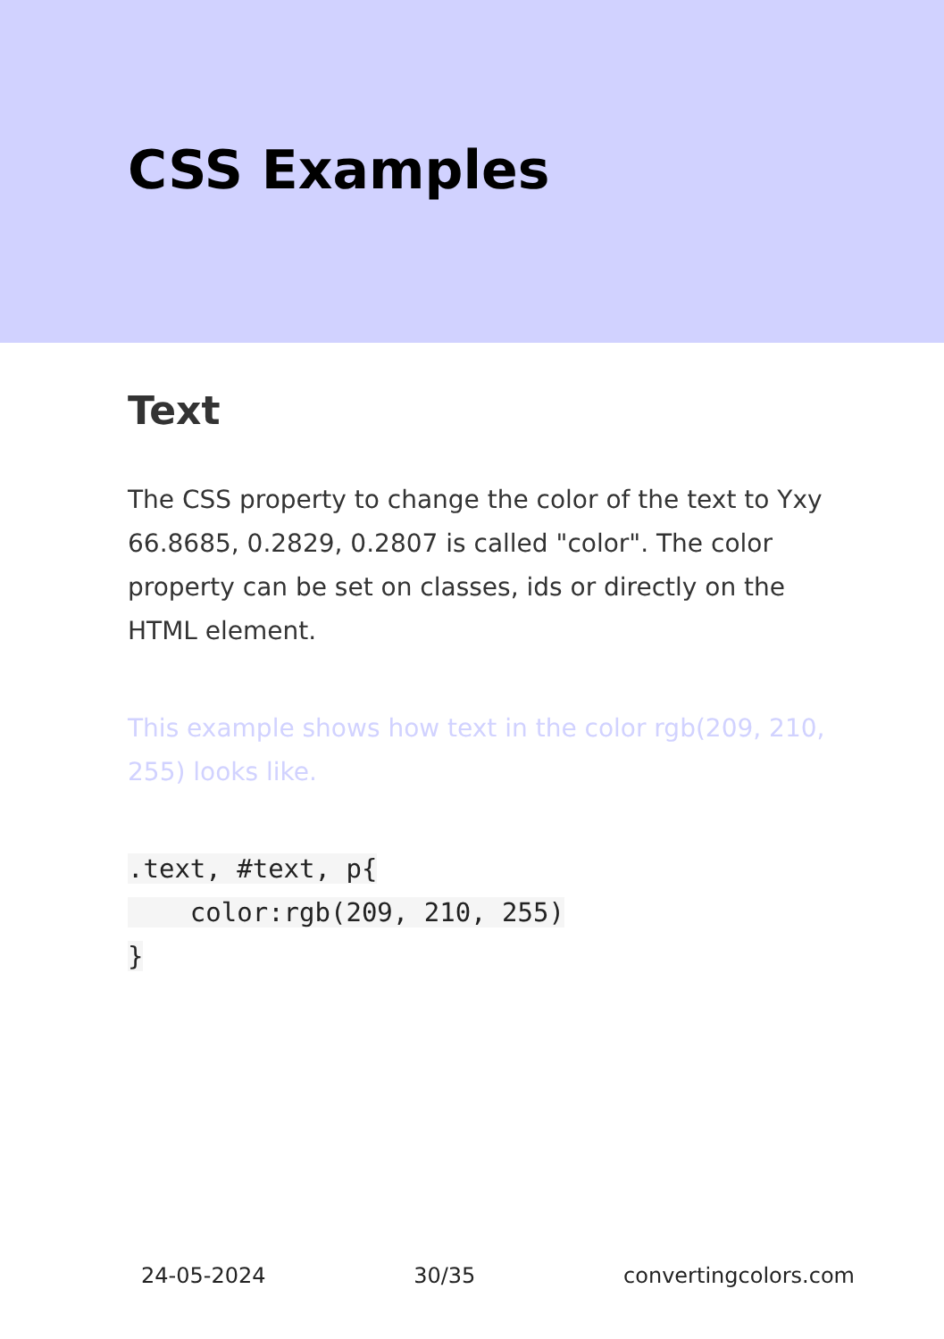CSS Examples
Text
The CSS property to change the color of the text to Yxy 66.8685, 0.2829, 0.2807 is called "color". The color property can be set on classes, ids or directly on the HTML element.
This example shows how text in the color rgb(209, 210, 255) looks like.
.text, #text, p{
    color:rgb(209, 210, 255)
}
24-05-2024 30/35 convertingcolors.com